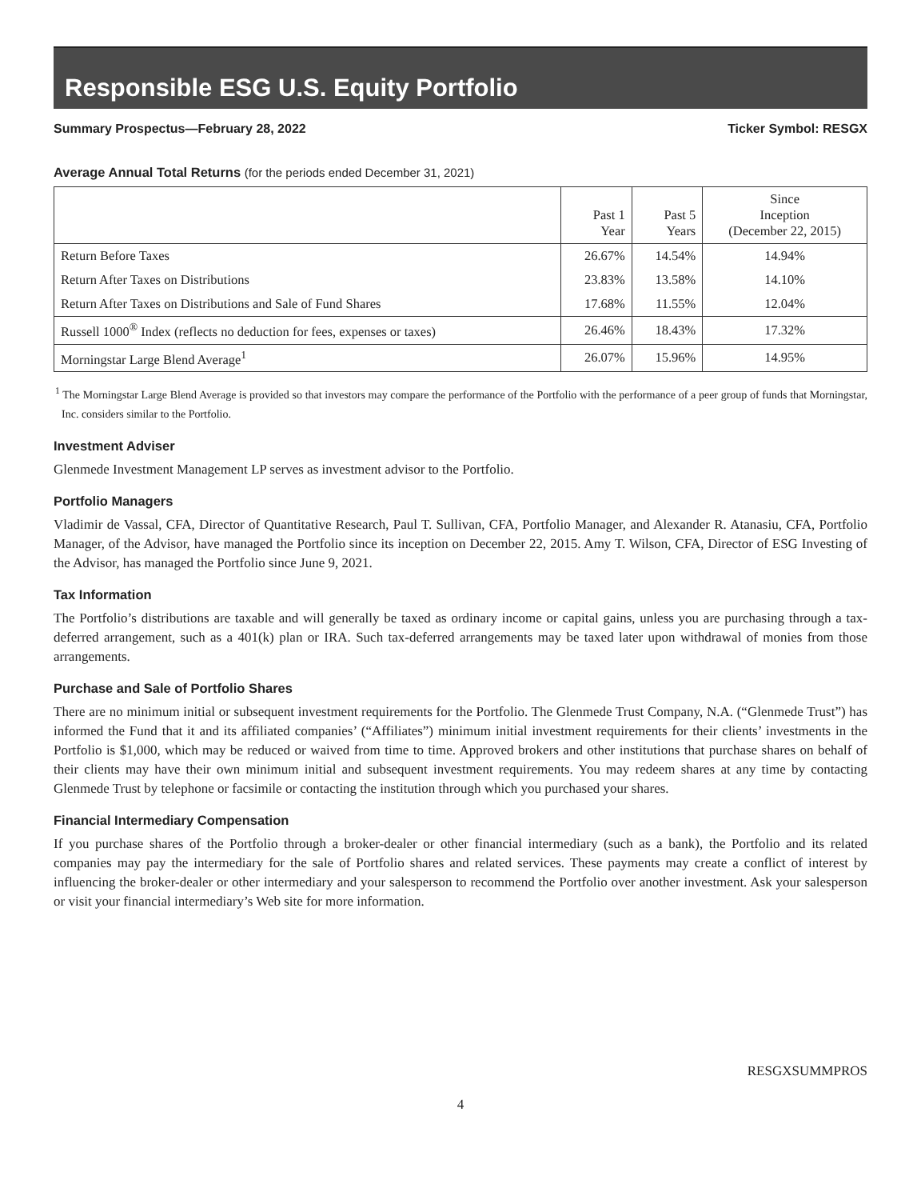Responsible ESG U.S. Equity Portfolio
Summary Prospectus—February 28, 2022 Ticker Symbol: RESGX
Average Annual Total Returns (for the periods ended December 31, 2021)
| | Past 1 Year | Past 5 Years | Since Inception (December 22, 2015) |
| --- | --- | --- | --- |
| Return Before Taxes | 26.67% | 14.54% | 14.94% |
| Return After Taxes on Distributions | 23.83% | 13.58% | 14.10% |
| Return After Taxes on Distributions and Sale of Fund Shares | 17.68% | 11.55% | 12.04% |
| Russell 1000<sup>®</sup> Index (reflects no deduction for fees, expenses or taxes) | 26.46% | 18.43% | 17.32% |
| Morningstar Large Blend Average<sup>1</sup> | 26.07% | 15.96% | 14.95% |
<sup>1</sup> The Morningstar Large Blend Average is provided so that investors may compare the performance of the Portfolio with the performance of a peer group of funds that Morningstar, Inc. considers similar to the Portfolio.
Investment Adviser
Glenmede Investment Management LP serves as investment advisor to the Portfolio.
Portfolio Managers
Vladimir de Vassal, CFA, Director of Quantitative Research, Paul T. Sullivan, CFA, Portfolio Manager, and Alexander R. Atanasiu, CFA, Portfolio Manager, of the Advisor, have managed the Portfolio since its inception on December 22, 2015. Amy T. Wilson, CFA, Director of ESG Investing of the Advisor, has managed the Portfolio since June 9, 2021.
Tax Information
The Portfolio’s distributions are taxable and will generally be taxed as ordinary income or capital gains, unless you are purchasing through a tax-deferred arrangement, such as a 401(k) plan or IRA. Such tax-deferred arrangements may be taxed later upon withdrawal of monies from those arrangements.
Purchase and Sale of Portfolio Shares
There are no minimum initial or subsequent investment requirements for the Portfolio. The Glenmede Trust Company, N.A. (“Glenmede Trust”) has informed the Fund that it and its affiliated companies’ (“Affiliates”) minimum initial investment requirements for their clients’ investments in the Portfolio is $1,000, which may be reduced or waived from time to time. Approved brokers and other institutions that purchase shares on behalf of their clients may have their own minimum initial and subsequent investment requirements. You may redeem shares at any time by contacting Glenmede Trust by telephone or facsimile or contacting the institution through which you purchased your shares.
Financial Intermediary Compensation
If you purchase shares of the Portfolio through a broker-dealer or other financial intermediary (such as a bank), the Portfolio and its related companies may pay the intermediary for the sale of Portfolio shares and related services. These payments may create a conflict of interest by influencing the broker-dealer or other intermediary and your salesperson to recommend the Portfolio over another investment. Ask your salesperson or visit your financial intermediary’s Web site for more information.
RESGXSUMMPROS
4